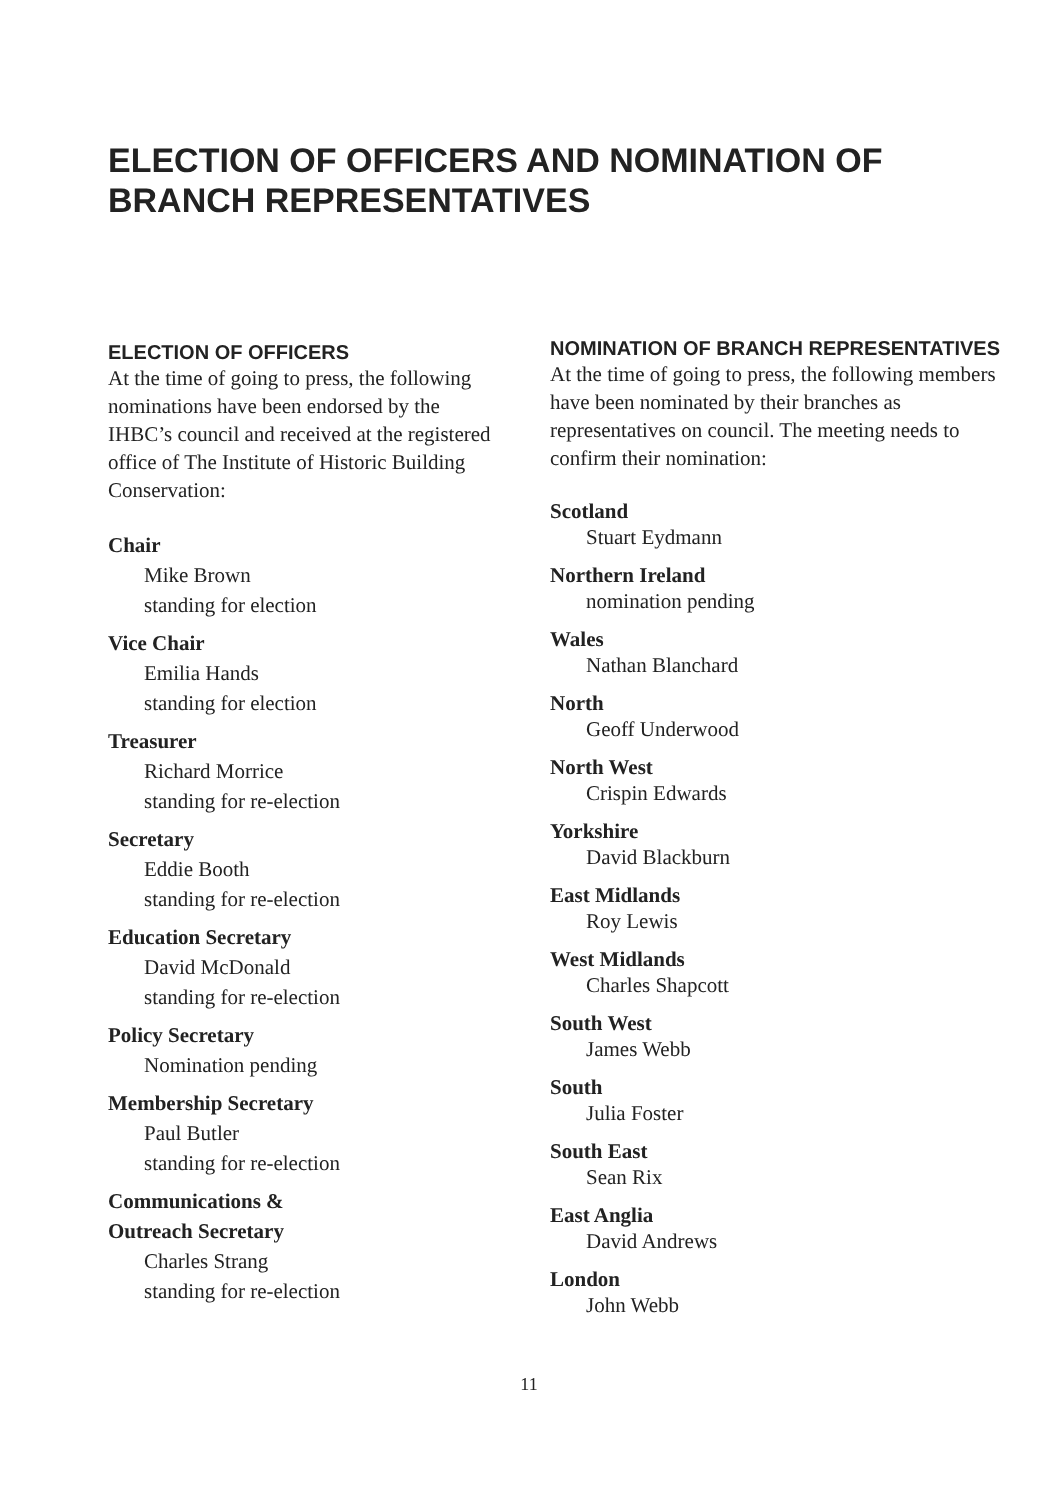ELECTION OF OFFICERS AND NOMINATION OF BRANCH REPRESENTATIVES
ELECTION OF OFFICERS
At the time of going to press, the following nominations have been endorsed by the IHBC’s council and received at the registered office of The Institute of Historic Building Conservation:
Chair
Mike Brown
standing for election
Vice Chair
Emilia Hands
standing for election
Treasurer
Richard Morrice
standing for re-election
Secretary
Eddie Booth
standing for re-election
Education Secretary
David McDonald
standing for re-election
Policy Secretary
Nomination pending
Membership Secretary
Paul Butler
standing for re-election
Communications &
Outreach Secretary
Charles Strang
standing for re-election
NOMINATION OF BRANCH REPRESENTATIVES
At the time of going to press, the following members have been nominated by their branches as representatives on council. The meeting needs to confirm their nomination:
Scotland
Stuart Eydmann
Northern Ireland
nomination pending
Wales
Nathan Blanchard
North
Geoff Underwood
North West
Crispin Edwards
Yorkshire
David Blackburn
East Midlands
Roy Lewis
West Midlands
Charles Shapcott
South West
James Webb
South
Julia Foster
South East
Sean Rix
East Anglia
David Andrews
London
John Webb
11